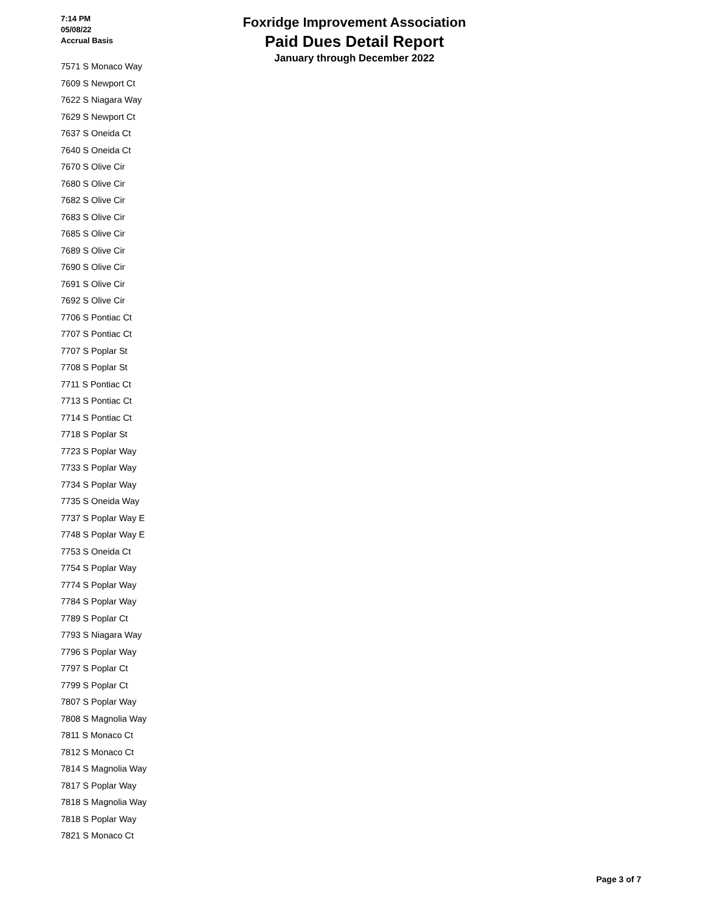7:14 PM
05/08/22
Accrual Basis
Foxridge Improvement Association
Paid Dues Detail Report
January through December 2022
7571 S Monaco Way
7609 S Newport Ct
7622 S Niagara Way
7629 S Newport Ct
7637 S Oneida Ct
7640 S Oneida Ct
7670 S Olive Cir
7680 S Olive Cir
7682 S Olive Cir
7683 S Olive Cir
7685 S Olive Cir
7689 S Olive Cir
7690 S Olive Cir
7691 S Olive Cir
7692 S Olive Cir
7706 S Pontiac Ct
7707 S Pontiac Ct
7707 S Poplar St
7708 S Poplar St
7711 S Pontiac Ct
7713 S Pontiac Ct
7714 S Pontiac Ct
7718 S Poplar St
7723 S Poplar Way
7733 S Poplar Way
7734 S Poplar Way
7735 S Oneida Way
7737 S Poplar Way E
7748 S Poplar Way E
7753 S Oneida Ct
7754 S Poplar Way
7774 S Poplar Way
7784 S Poplar Way
7789 S Poplar Ct
7793 S Niagara Way
7796 S Poplar Way
7797 S Poplar Ct
7799 S Poplar Ct
7807 S Poplar Way
7808 S Magnolia Way
7811 S Monaco Ct
7812 S Monaco Ct
7814 S Magnolia Way
7817 S Poplar Way
7818 S Magnolia Way
7818 S Poplar Way
7821 S Monaco Ct
Page 3 of 7